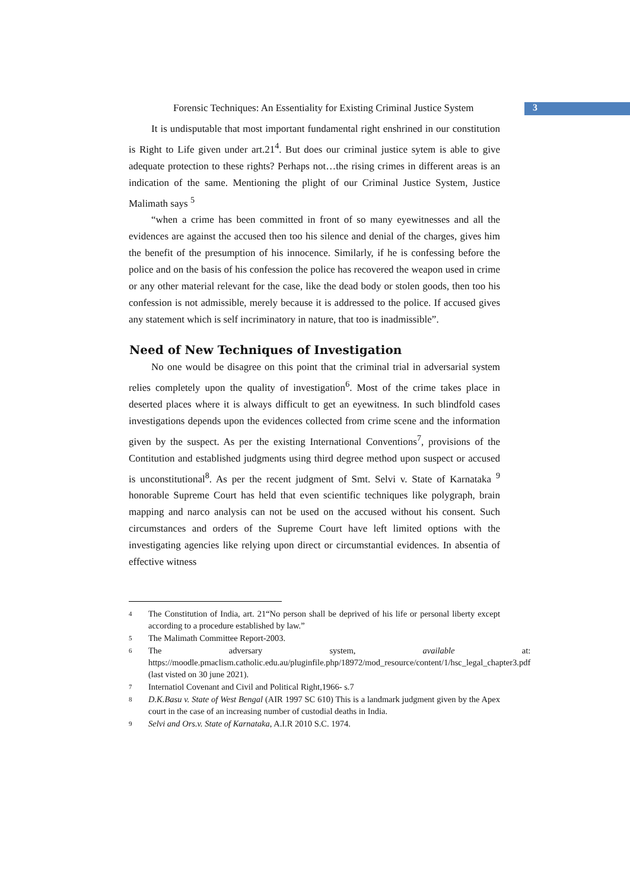Forensic Techniques: An Essentiality for Existing Criminal Justice System
3
It is undisputable that most important fundamental right enshrined in our constitution is Right to Life given under art.21<sup>4</sup>. But does our criminal justice sytem is able to give adequate protection to these rights? Perhaps not…the rising crimes in different areas is an indication of the same. Mentioning the plight of our Criminal Justice System, Justice Malimath says <sup>5</sup>
“when a crime has been committed in front of so many eyewitnesses and all the evidences are against the accused then too his silence and denial of the charges, gives him the benefit of the presumption of his innocence. Similarly, if he is confessing before the police and on the basis of his confession the police has recovered the weapon used in crime or any other material relevant for the case, like the dead body or stolen goods, then too his confession is not admissible, merely because it is addressed to the police. If accused gives any statement which is self incriminatory in nature, that too is inadmissible”.
Need of New Techniques of Investigation
No one would be disagree on this point that the criminal trial in adversarial system relies completely upon the quality of investigation<sup>6</sup>. Most of the crime takes place in deserted places where it is always difficult to get an eyewitness. In such blindfold cases investigations depends upon the evidences collected from crime scene and the information given by the suspect. As per the existing International Conventions<sup>7</sup>, provisions of the Contitution and established judgments using third degree method upon suspect or accused is unconstitutional<sup>8</sup>. As per the recent judgment of Smt. Selvi v. State of Karnataka <sup>9</sup> honorable Supreme Court has held that even scientific techniques like polygraph, brain mapping and narco analysis can not be used on the accused without his consent. Such circumstances and orders of the Supreme Court have left limited options with the investigating agencies like relying upon direct or circumstantial evidences. In absentia of effective witness
4 The Constitution of India, art. 21“No person shall be deprived of his life or personal liberty except according to a procedure established by law.”
5 The Malimath Committee Report-2003.
6 The adversary system, available at: https://moodle.pmaclism.catholic.edu.au/pluginfile.php/18972/mod_resource/content/1/hsc_legal_chapter3.pdf (last visted on 30 june 2021).
7 Internatiol Covenant and Civil and Political Right,1966- s.7
8 D.K.Basu v. State of West Bengal (AIR 1997 SC 610) This is a landmark judgment given by the Apex court in the case of an increasing number of custodial deaths in India.
9 Selvi and Ors.v. State of Karnataka, A.I.R 2010 S.C. 1974.